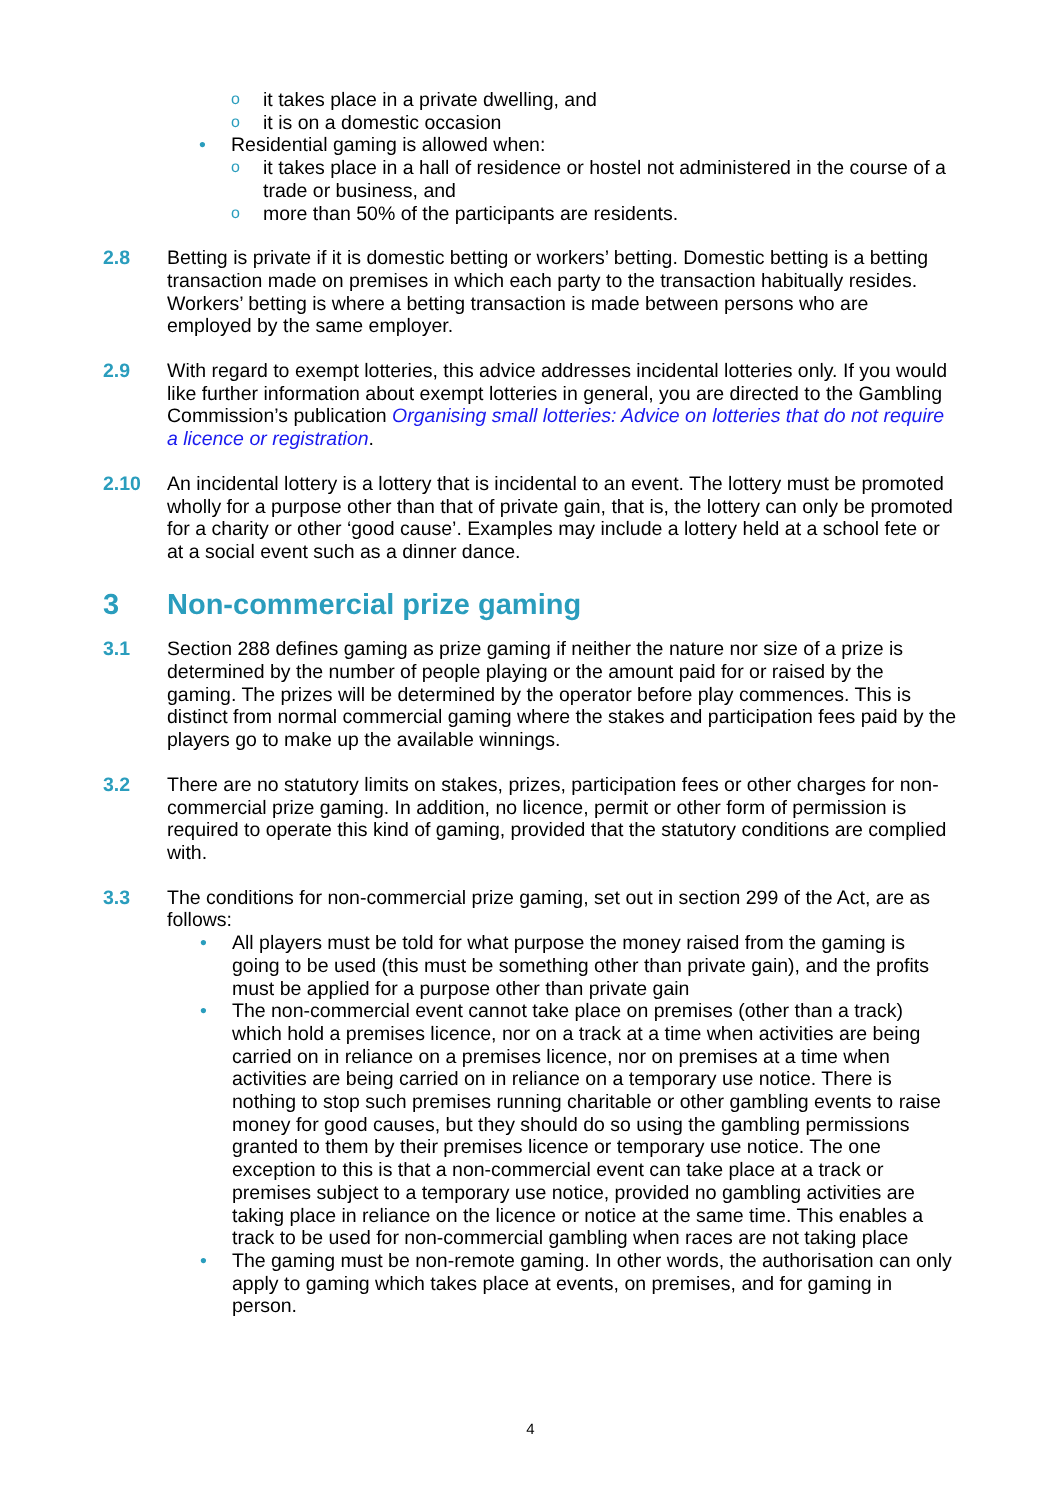oit takes place in a private dwelling, and
oit is on a domestic occasion
• Residential gaming is allowed when:
oit takes place in a hall of residence or hostel not administered in the course of a trade or business, and
omore than 50% of the participants are residents.
2.8 Betting is private if it is domestic betting or workers’ betting. Domestic betting is a betting transaction made on premises in which each party to the transaction habitually resides. Workers’ betting is where a betting transaction is made between persons who are employed by the same employer.
2.9 With regard to exempt lotteries, this advice addresses incidental lotteries only. If you would like further information about exempt lotteries in general, you are directed to the Gambling Commission’s publication Organising small lotteries: Advice on lotteries that do not require a licence or registration.
2.10 An incidental lottery is a lottery that is incidental to an event. The lottery must be promoted wholly for a purpose other than that of private gain, that is, the lottery can only be promoted for a charity or other ‘good cause’. Examples may include a lottery held at a school fete or at a social event such as a dinner dance.
3 Non-commercial prize gaming
3.1 Section 288 defines gaming as prize gaming if neither the nature nor size of a prize is determined by the number of people playing or the amount paid for or raised by the gaming. The prizes will be determined by the operator before play commences. This is distinct from normal commercial gaming where the stakes and participation fees paid by the players go to make up the available winnings.
3.2 There are no statutory limits on stakes, prizes, participation fees or other charges for non-commercial prize gaming. In addition, no licence, permit or other form of permission is required to operate this kind of gaming, provided that the statutory conditions are complied with.
3.3 The conditions for non-commercial prize gaming, set out in section 299 of the Act, are as follows:
• All players must be told for what purpose the money raised from the gaming is going to be used (this must be something other than private gain), and the profits must be applied for a purpose other than private gain
• The non-commercial event cannot take place on premises (other than a track) which hold a premises licence, nor on a track at a time when activities are being carried on in reliance on a premises licence, nor on premises at a time when activities are being carried on in reliance on a temporary use notice. There is nothing to stop such premises running charitable or other gambling events to raise money for good causes, but they should do so using the gambling permissions granted to them by their premises licence or temporary use notice. The one exception to this is that a non-commercial event can take place at a track or premises subject to a temporary use notice, provided no gambling activities are taking place in reliance on the licence or notice at the same time. This enables a track to be used for non-commercial gambling when races are not taking place
• The gaming must be non-remote gaming. In other words, the authorisation can only apply to gaming which takes place at events, on premises, and for gaming in person.
4